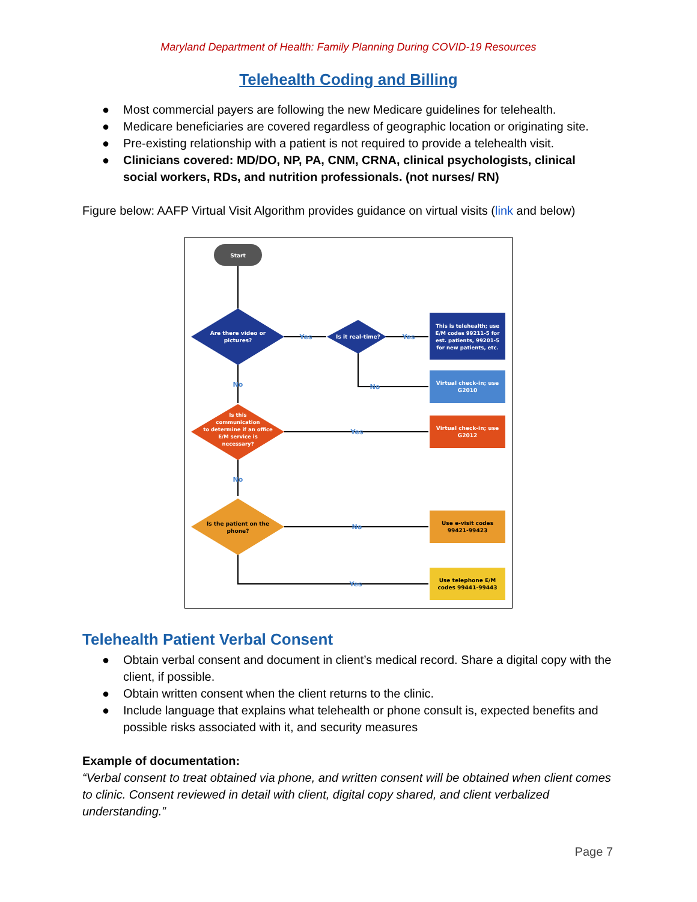Maryland Department of Health: Family Planning During COVID-19 Resources
Telehealth Coding and Billing
● Most commercial payers are following the new Medicare guidelines for telehealth.
● Medicare beneficiaries are covered regardless of geographic location or originating site.
● Pre-existing relationship with a patient is not required to provide a telehealth visit.
● Clinicians covered: MD/DO, NP, PA, CNM, CRNA, clinical psychologists, clinical social workers, RDs, and nutrition professionals. (not nurses/ RN)
Figure below: AAFP Virtual Visit Algorithm provides guidance on virtual visits (link and below)
Start
Are there video or
pictures?
Is it real-time?
This is telehealth; use E/M codes 99211-5 for est. patients, 99201-5 for new patients, etc.
Virtual check-in; use G2010
Is this communication to determine if an office E/M service is necessary?
Virtual check-in; use G2012
Is the patient on the phone?
Use e-visit codes 99421-99423
Use telephone E/M codes 99441-99443
Yes
Yes
No
No
Yes
No
No
Yes
Telehealth Patient Verbal Consent
● Obtain verbal consent and document in client’s medical record. Share a digital copy with the client, if possible.
● Obtain written consent when the client returns to the clinic.
● Include language that explains what telehealth or phone consult is, expected benefits and possible risks associated with it, and security measures
Example of documentation:
“Verbal consent to treat obtained via phone, and written consent will be obtained when client comes to clinic. Consent reviewed in detail with client, digital copy shared, and client verbalized understanding.”
Page 7